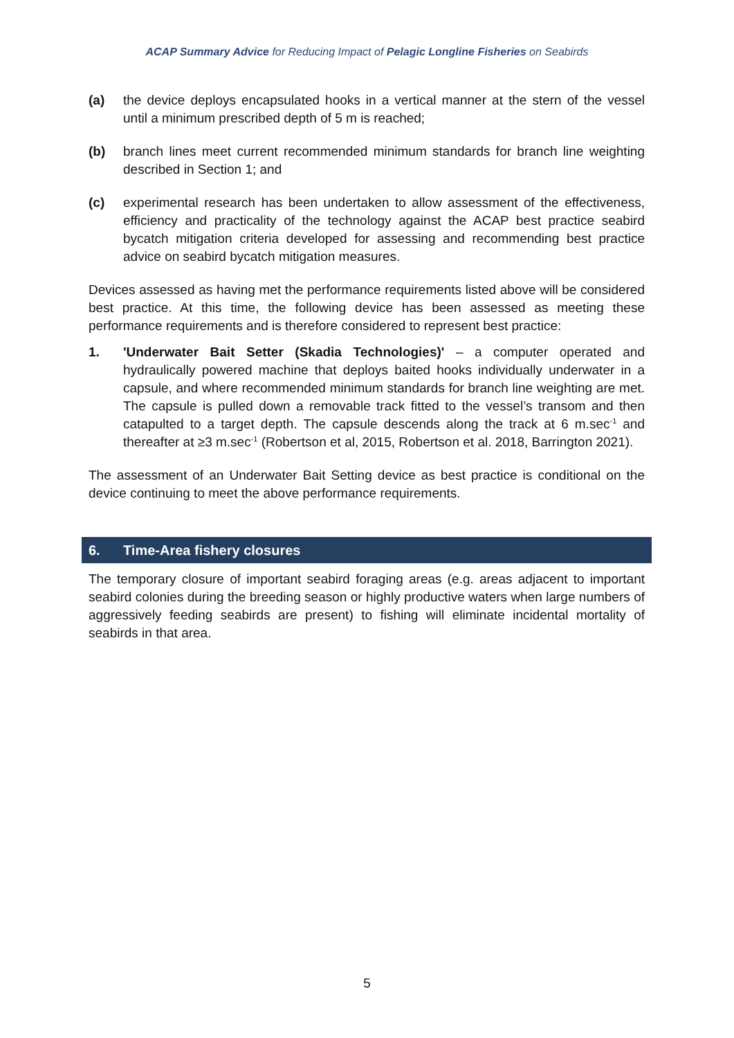ACAP Summary Advice for Reducing Impact of Pelagic Longline Fisheries on Seabirds
(a) the device deploys encapsulated hooks in a vertical manner at the stern of the vessel until a minimum prescribed depth of 5 m is reached;
(b) branch lines meet current recommended minimum standards for branch line weighting described in Section 1; and
(c) experimental research has been undertaken to allow assessment of the effectiveness, efficiency and practicality of the technology against the ACAP best practice seabird bycatch mitigation criteria developed for assessing and recommending best practice advice on seabird bycatch mitigation measures.
Devices assessed as having met the performance requirements listed above will be considered best practice. At this time, the following device has been assessed as meeting these performance requirements and is therefore considered to represent best practice:
1. 'Underwater Bait Setter (Skadia Technologies)' – a computer operated and hydraulically powered machine that deploys baited hooks individually underwater in a capsule, and where recommended minimum standards for branch line weighting are met. The capsule is pulled down a removable track fitted to the vessel’s transom and then catapulted to a target depth. The capsule descends along the track at 6 m.sec<sup>-1</sup> and thereafter at ≥3 m.sec<sup>-1</sup> (Robertson et al, 2015, Robertson et al. 2018, Barrington 2021).
The assessment of an Underwater Bait Setting device as best practice is conditional on the device continuing to meet the above performance requirements.
6. Time-Area fishery closures
The temporary closure of important seabird foraging areas (e.g. areas adjacent to important seabird colonies during the breeding season or highly productive waters when large numbers of aggressively feeding seabirds are present) to fishing will eliminate incidental mortality of seabirds in that area.
5